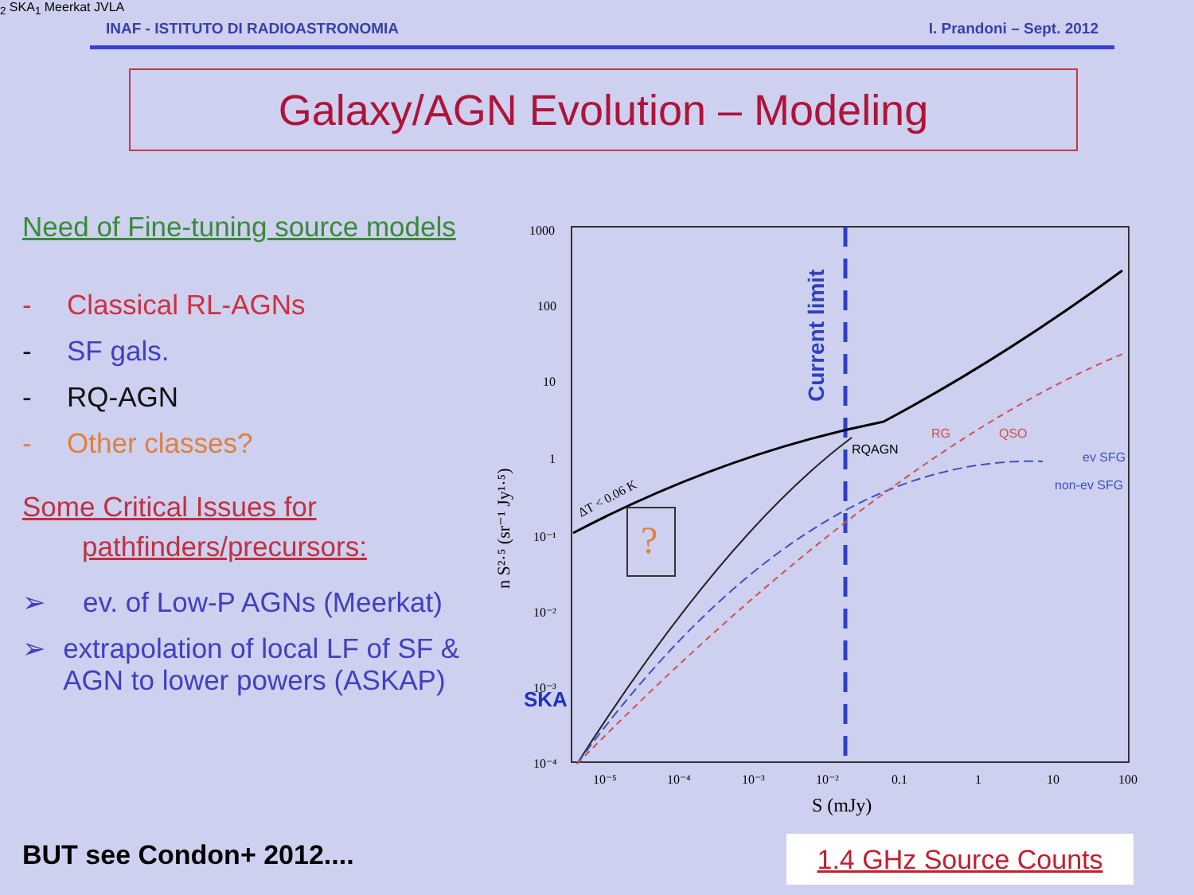INAF - ISTITUTO DI RADIOASTRONOMIA I. Prandoni – Sept. 2012
Galaxy/AGN Evolution – Modeling
Need of Fine-tuning source models
- Classical RL-AGNs
- SF gals.
- RQ-AGN
- Other classes?
Some Critical Issues for
pathfinders/precursors:
➢ ev. of Low-P AGNs (Meerkat)
➢ extrapolation of local LF of SF & AGN to lower powers (ASKAP)
BUT see Condon+ 2012.... 1.4 GHz Source Counts
1000
100
10
1
10⁻¹
10⁻²
10⁻³
10⁻⁴
10⁻⁵
10⁻⁴
10⁻³
10⁻²
0.1
1
10
100
S (mJy)
n S²·⁵ (sr⁻¹ Jy¹·⁵)
Current limit
ΔT < 0.06 K
?
RQAGN
RG
QSO
ev SFG
non-ev SFG
SKA2 SKA1
Meerkat
JVLA